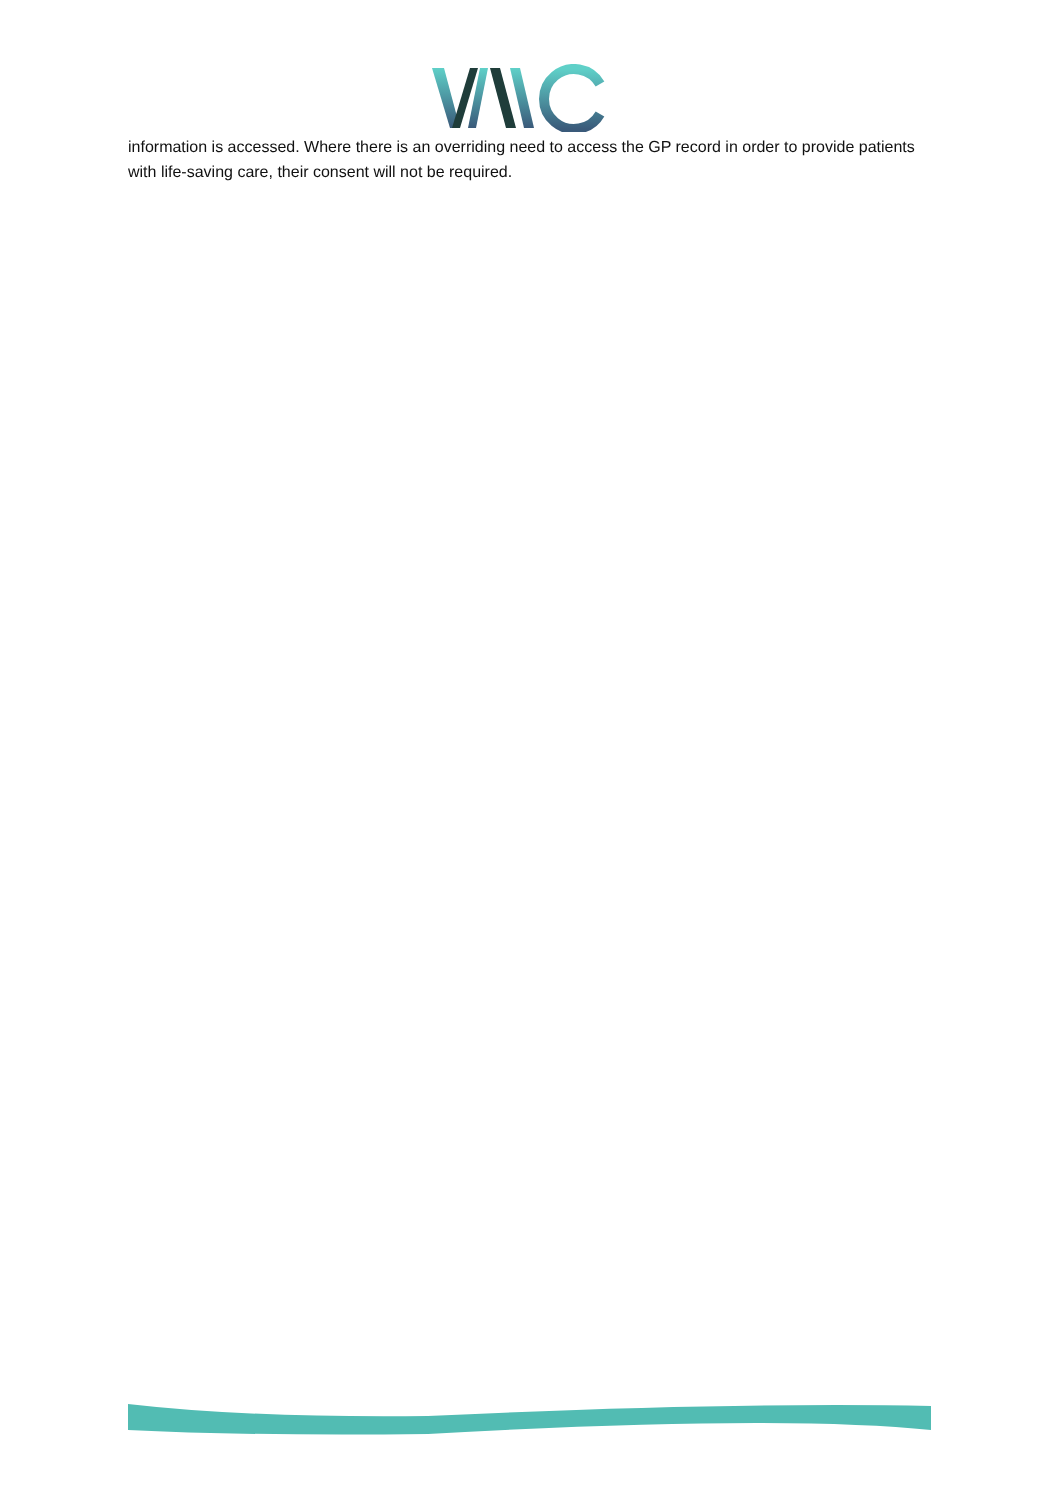information is accessed. Where there is an overriding need to access the GP record in order to provide patients with life-saving care, their consent will not be required.